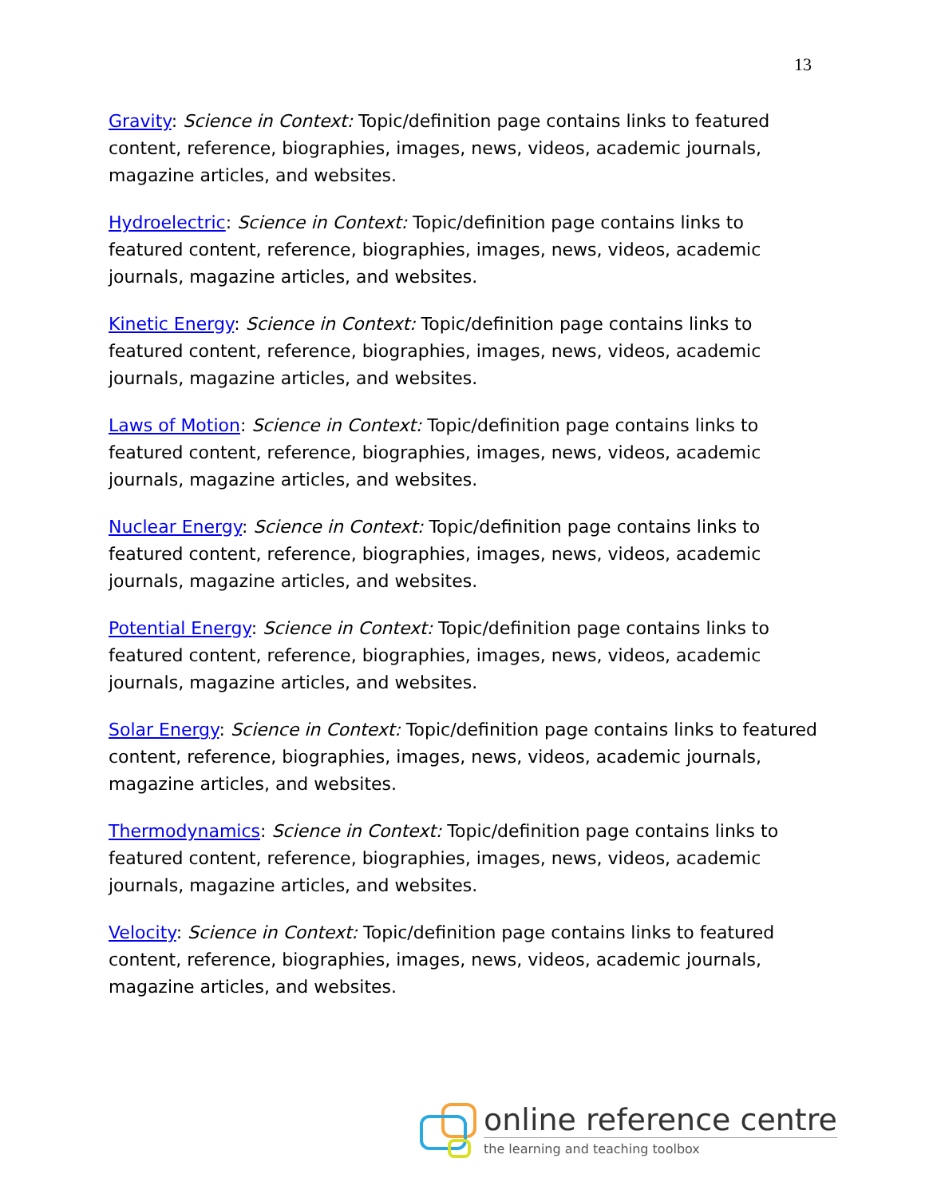13
Gravity: Science in Context: Topic/definition page contains links to featured content, reference, biographies, images, news, videos, academic journals, magazine articles, and websites.
Hydroelectric: Science in Context: Topic/definition page contains links to featured content, reference, biographies, images, news, videos, academic journals, magazine articles, and websites.
Kinetic Energy: Science in Context: Topic/definition page contains links to featured content, reference, biographies, images, news, videos, academic journals, magazine articles, and websites.
Laws of Motion: Science in Context: Topic/definition page contains links to featured content, reference, biographies, images, news, videos, academic journals, magazine articles, and websites.
Nuclear Energy: Science in Context: Topic/definition page contains links to featured content, reference, biographies, images, news, videos, academic journals, magazine articles, and websites.
Potential Energy: Science in Context: Topic/definition page contains links to featured content, reference, biographies, images, news, videos, academic journals, magazine articles, and websites.
Solar Energy: Science in Context: Topic/definition page contains links to featured content, reference, biographies, images, news, videos, academic journals, magazine articles, and websites.
Thermodynamics: Science in Context: Topic/definition page contains links to featured content, reference, biographies, images, news, videos, academic journals, magazine articles, and websites.
Velocity: Science in Context: Topic/definition page contains links to featured content, reference, biographies, images, news, videos, academic journals, magazine articles, and websites.
online reference centre
the learning and teaching toolbox